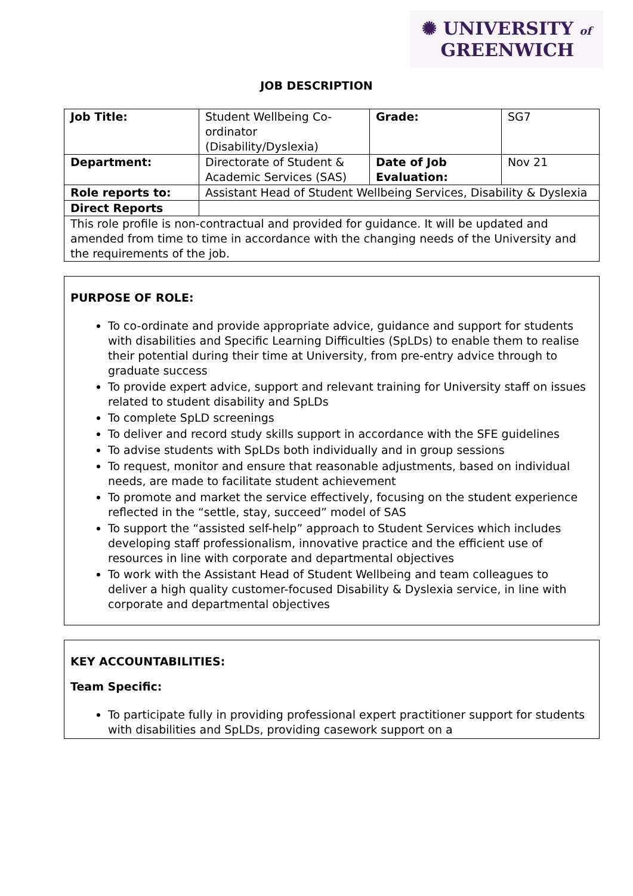✺ UNIVERSITY of
GREENWICH
JOB DESCRIPTION
| Job Title: | Student Wellbeing Co-ordinator (Disability/Dyslexia) | Grade: | SG7 |
| Department: | Directorate of Student & Academic Services (SAS) | Date of Job Evaluation: | Nov 21 |
| Role reports to: | Assistant Head of Student Wellbeing Services, Disability & Dyslexia | | |
| Direct Reports | | | |
| This role profile is non-contractual and provided for guidance. It will be updated and amended from time to time in accordance with the changing needs of the University and the requirements of the job. | | | |
PURPOSE OF ROLE:
To co-ordinate and provide appropriate advice, guidance and support for students with disabilities and Specific Learning Difficulties (SpLDs) to enable them to realise their potential during their time at University, from pre-entry advice through to graduate success
To provide expert advice, support and relevant training for University staff on issues related to student disability and SpLDs
To complete SpLD screenings
To deliver and record study skills support in accordance with the SFE guidelines
To advise students with SpLDs both individually and in group sessions
To request, monitor and ensure that reasonable adjustments, based on individual needs, are made to facilitate student achievement
To promote and market the service effectively, focusing on the student experience reflected in the “settle, stay, succeed” model of SAS
To support the “assisted self-help” approach to Student Services which includes developing staff professionalism, innovative practice and the efficient use of resources in line with corporate and departmental objectives
To work with the Assistant Head of Student Wellbeing and team colleagues to deliver a high quality customer-focused Disability & Dyslexia service, in line with corporate and departmental objectives
KEY ACCOUNTABILITIES:
Team Specific:
To participate fully in providing professional expert practitioner support for students with disabilities and SpLDs, providing casework support on a